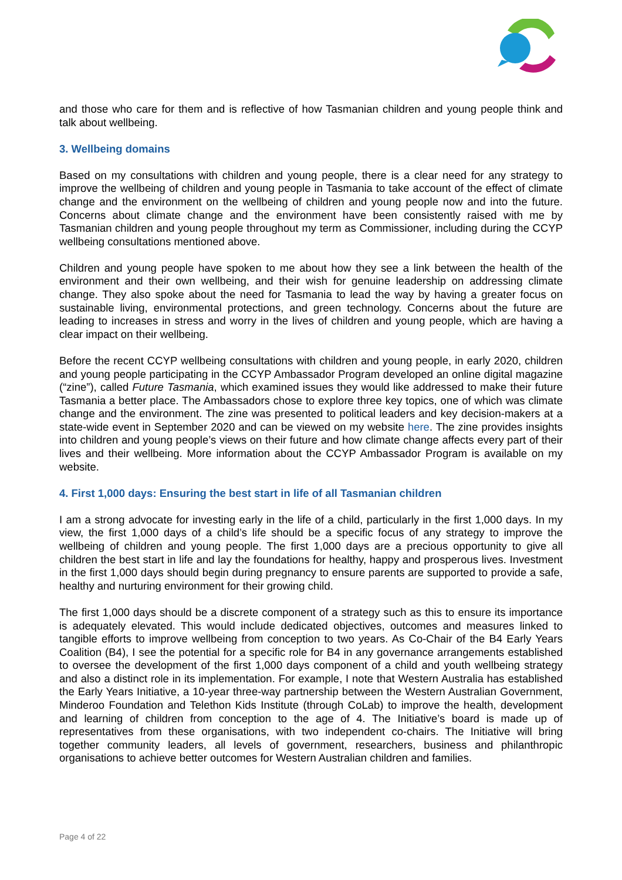and those who care for them and is reflective of how Tasmanian children and young people think and talk about wellbeing.
3. Wellbeing domains
Based on my consultations with children and young people, there is a clear need for any strategy to improve the wellbeing of children and young people in Tasmania to take account of the effect of climate change and the environment on the wellbeing of children and young people now and into the future. Concerns about climate change and the environment have been consistently raised with me by Tasmanian children and young people throughout my term as Commissioner, including during the CCYP wellbeing consultations mentioned above.
Children and young people have spoken to me about how they see a link between the health of the environment and their own wellbeing, and their wish for genuine leadership on addressing climate change. They also spoke about the need for Tasmania to lead the way by having a greater focus on sustainable living, environmental protections, and green technology. Concerns about the future are leading to increases in stress and worry in the lives of children and young people, which are having a clear impact on their wellbeing.
Before the recent CCYP wellbeing consultations with children and young people, in early 2020, children and young people participating in the CCYP Ambassador Program developed an online digital magazine (“zine”), called Future Tasmania, which examined issues they would like addressed to make their future Tasmania a better place. The Ambassadors chose to explore three key topics, one of which was climate change and the environment. The zine was presented to political leaders and key decision-makers at a state-wide event in September 2020 and can be viewed on my website here. The zine provides insights into children and young people’s views on their future and how climate change affects every part of their lives and their wellbeing. More information about the CCYP Ambassador Program is available on my website.
4. First 1,000 days: Ensuring the best start in life of all Tasmanian children
I am a strong advocate for investing early in the life of a child, particularly in the first 1,000 days. In my view, the first 1,000 days of a child’s life should be a specific focus of any strategy to improve the wellbeing of children and young people. The first 1,000 days are a precious opportunity to give all children the best start in life and lay the foundations for healthy, happy and prosperous lives. Investment in the first 1,000 days should begin during pregnancy to ensure parents are supported to provide a safe, healthy and nurturing environment for their growing child.
The first 1,000 days should be a discrete component of a strategy such as this to ensure its importance is adequately elevated. This would include dedicated objectives, outcomes and measures linked to tangible efforts to improve wellbeing from conception to two years. As Co-Chair of the B4 Early Years Coalition (B4), I see the potential for a specific role for B4 in any governance arrangements established to oversee the development of the first 1,000 days component of a child and youth wellbeing strategy and also a distinct role in its implementation. For example, I note that Western Australia has established the Early Years Initiative, a 10-year three-way partnership between the Western Australian Government, Minderoo Foundation and Telethon Kids Institute (through CoLab) to improve the health, development and learning of children from conception to the age of 4. The Initiative’s board is made up of representatives from these organisations, with two independent co-chairs. The Initiative will bring together community leaders, all levels of government, researchers, business and philanthropic organisations to achieve better outcomes for Western Australian children and families.
Page 4 of 22